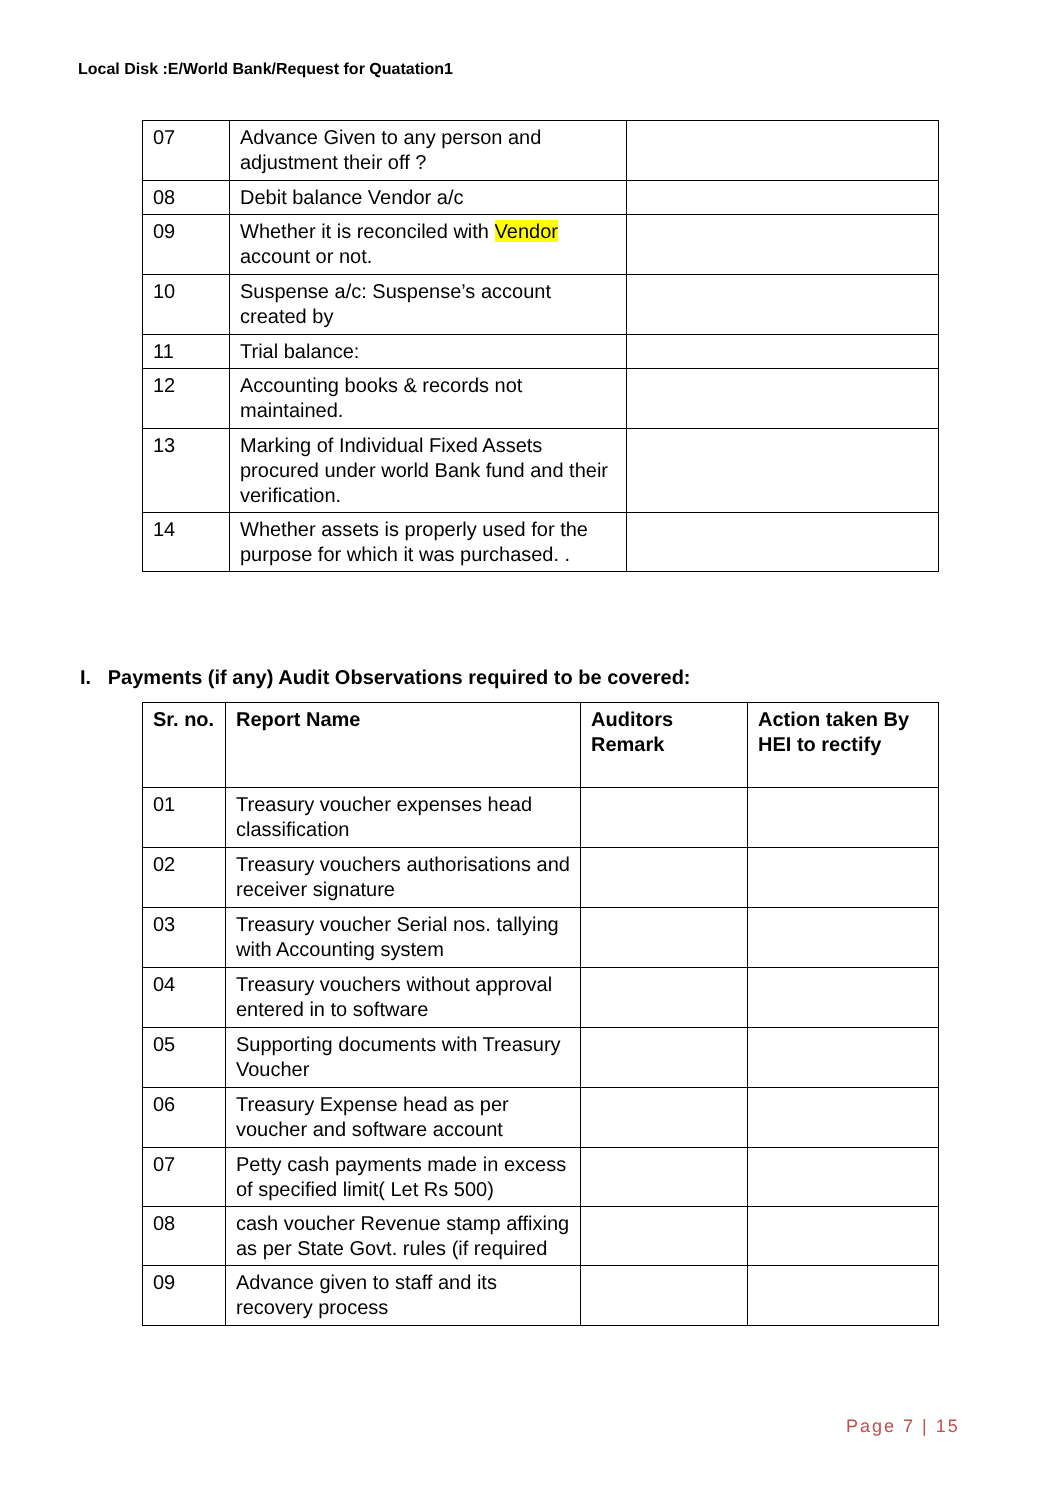Local Disk :E/World Bank/Request for Quatation1
| 07 | Advance Given to any person and adjustment their off ? | |
| 08 | Debit balance Vendor a/c | |
| 09 | Whether it is reconciled with Vendor account or not. | |
| 10 | Suspense a/c: Suspense’s account created by | |
| 11 | Trial balance: | |
| 12 | Accounting books & records not maintained. | |
| 13 | Marking of Individual Fixed Assets procured under world Bank fund and their verification. | |
| 14 | Whether assets is properly used for the purpose for which it was purchased. . | |
I. Payments (if any) Audit Observations required to be covered:
| Sr. no. | Report Name | Auditors Remark | Action taken By HEI to rectify |
| --- | --- | --- | --- |
| 01 | Treasury voucher expenses head classification | | |
| 02 | Treasury vouchers authorisations and receiver signature | | |
| 03 | Treasury voucher Serial nos. tallying with Accounting system | | |
| 04 | Treasury vouchers without approval entered in to software | | |
| 05 | Supporting documents with Treasury Voucher | | |
| 06 | Treasury Expense head as per voucher and software account | | |
| 07 | Petty cash payments made in excess of specified limit( Let Rs 500) | | |
| 08 | cash voucher Revenue stamp affixing as per State Govt. rules (if required | | |
| 09 | Advance given to staff and its recovery process | | |
Page 7 | 15